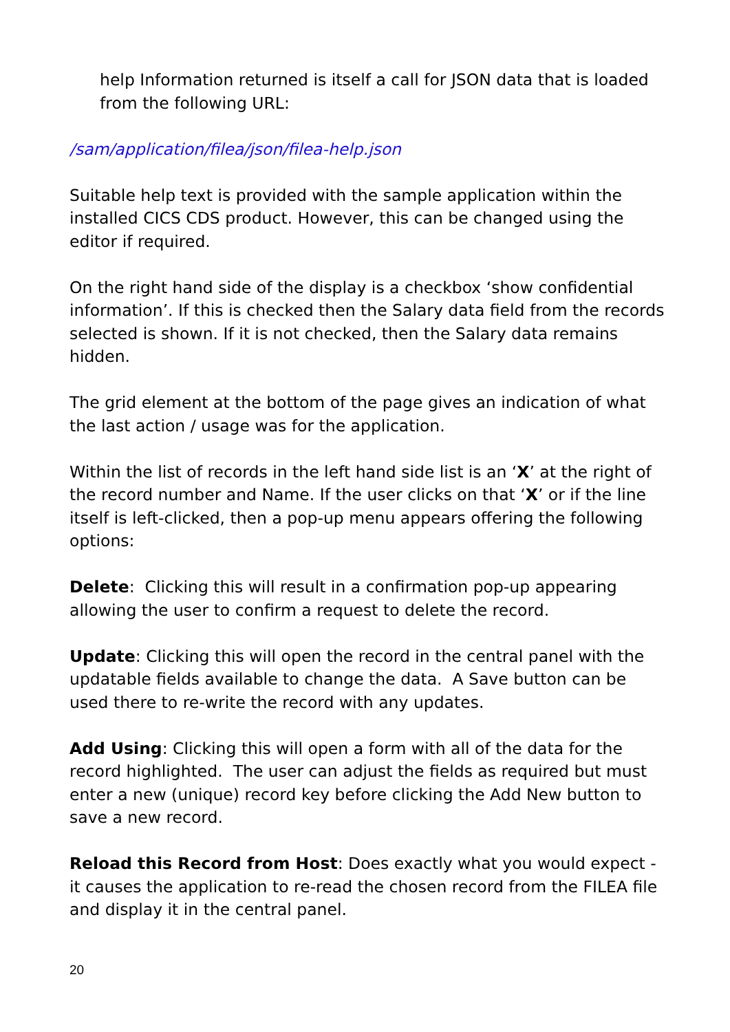help Information returned is itself a call for JSON data that is loaded from the following URL:
/sam/application/filea/json/filea-help.json
Suitable help text is provided with the sample application within the installed CICS CDS product. However, this can be changed using the editor if required.
On the right hand side of the display is a checkbox ‘show confidential information’. If this is checked then the Salary data field from the records selected is shown. If it is not checked, then the Salary data remains hidden.
The grid element at the bottom of the page gives an indication of what the last action / usage was for the application.
Within the list of records in the left hand side list is an ‘X’ at the right of the record number and Name. If the user clicks on that ‘X’ or if the line itself is left-clicked, then a pop-up menu appears offering the following options:
Delete: Clicking this will result in a confirmation pop-up appearing allowing the user to confirm a request to delete the record.
Update: Clicking this will open the record in the central panel with the updatable fields available to change the data. A Save button can be used there to re-write the record with any updates.
Add Using: Clicking this will open a form with all of the data for the record highlighted. The user can adjust the fields as required but must enter a new (unique) record key before clicking the Add New button to save a new record.
Reload this Record from Host: Does exactly what you would expect - it causes the application to re-read the chosen record from the FILEA file and display it in the central panel.
20